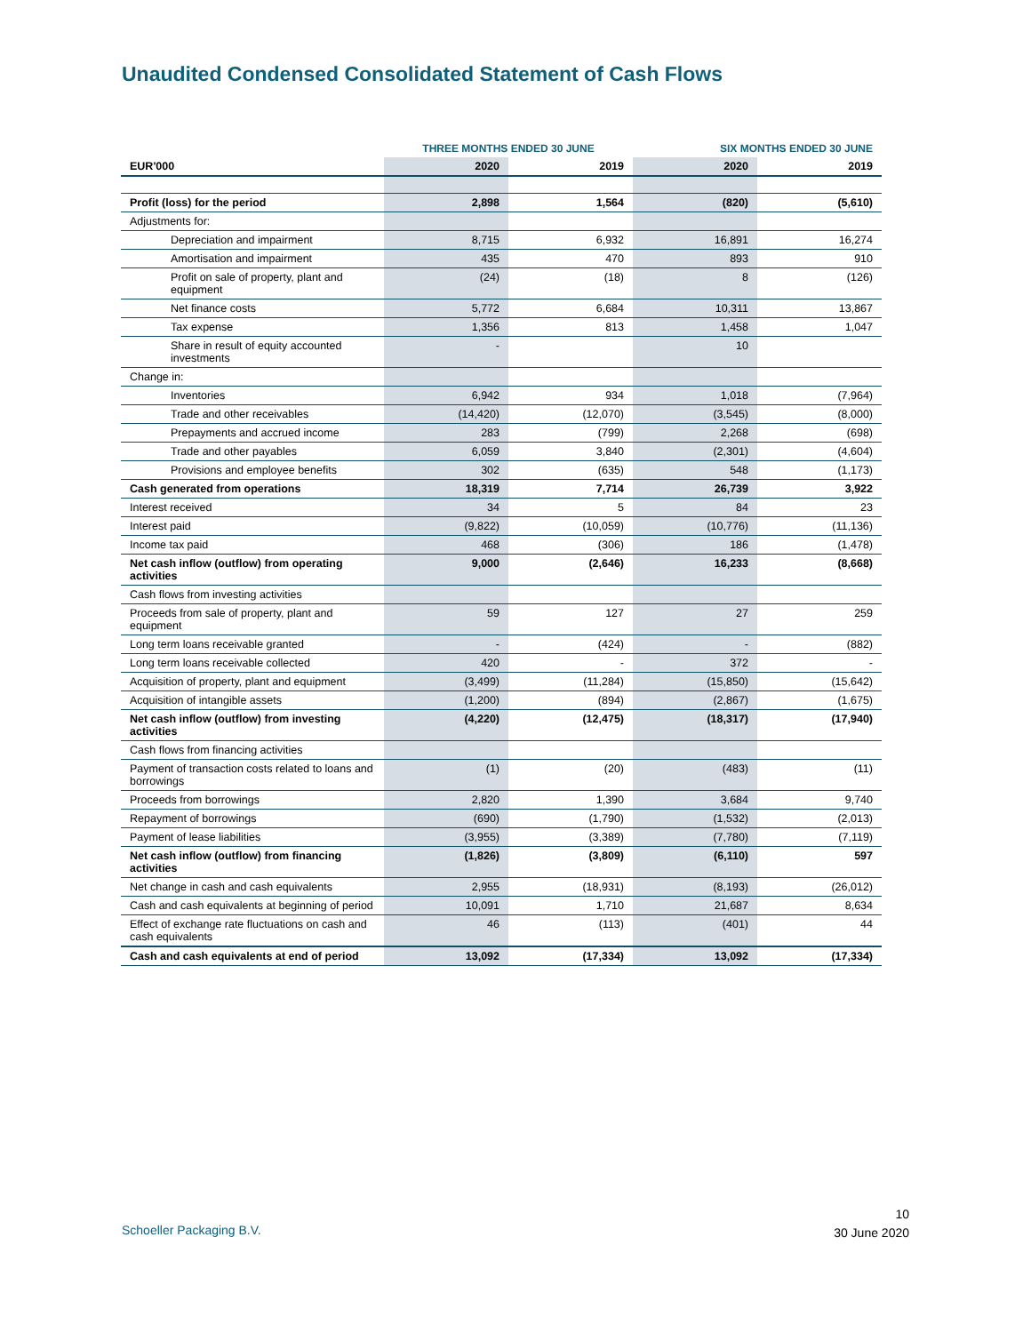Unaudited Condensed Consolidated Statement of Cash Flows
| | THREE MONTHS ENDED 30 JUNE | | SIX MONTHS ENDED 30 JUNE | |
| --- | --- | --- | --- | --- |
| EUR'000 | 2020 | 2019 | 2020 | 2019 |
| Profit (loss) for the period | 2,898 | 1,564 | (820) | (5,610) |
| Adjustments for: | | | | |
| Depreciation and impairment | 8,715 | 6,932 | 16,891 | 16,274 |
| Amortisation and impairment | 435 | 470 | 893 | 910 |
| Profit on sale of property, plant and equipment | (24) | (18) | 8 | (126) |
| Net finance costs | 5,772 | 6,684 | 10,311 | 13,867 |
| Tax expense | 1,356 | 813 | 1,458 | 1,047 |
| Share in result of equity accounted investments | - | | 10 | |
| Change in: | | | | |
| Inventories | 6,942 | 934 | 1,018 | (7,964) |
| Trade and other receivables | (14,420) | (12,070) | (3,545) | (8,000) |
| Prepayments and accrued income | 283 | (799) | 2,268 | (698) |
| Trade and other payables | 6,059 | 3,840 | (2,301) | (4,604) |
| Provisions and employee benefits | 302 | (635) | 548 | (1,173) |
| Cash generated from operations | 18,319 | 7,714 | 26,739 | 3,922 |
| Interest received | 34 | 5 | 84 | 23 |
| Interest paid | (9,822) | (10,059) | (10,776) | (11,136) |
| Income tax paid | 468 | (306) | 186 | (1,478) |
| Net cash inflow (outflow) from operating activities | 9,000 | (2,646) | 16,233 | (8,668) |
| Cash flows from investing activities | | | | |
| Proceeds from sale of property, plant and equipment | 59 | 127 | 27 | 259 |
| Long term loans receivable granted | - | (424) | - | (882) |
| Long term loans receivable collected | 420 | - | 372 | - |
| Acquisition of property, plant and equipment | (3,499) | (11,284) | (15,850) | (15,642) |
| Acquisition of intangible assets | (1,200) | (894) | (2,867) | (1,675) |
| Net cash inflow (outflow) from investing activities | (4,220) | (12,475) | (18,317) | (17,940) |
| Cash flows from financing activities | | | | |
| Payment of transaction costs related to loans and borrowings | (1) | (20) | (483) | (11) |
| Proceeds from borrowings | 2,820 | 1,390 | 3,684 | 9,740 |
| Repayment of borrowings | (690) | (1,790) | (1,532) | (2,013) |
| Payment of lease liabilities | (3,955) | (3,389) | (7,780) | (7,119) |
| Net cash inflow (outflow) from financing activities | (1,826) | (3,809) | (6,110) | 597 |
| Net change in cash and cash equivalents | 2,955 | (18,931) | (8,193) | (26,012) |
| Cash and cash equivalents at beginning of period | 10,091 | 1,710 | 21,687 | 8,634 |
| Effect of exchange rate fluctuations on cash and cash equivalents | 46 | (113) | (401) | 44 |
| Cash and cash equivalents at end of period | 13,092 | (17,334) | 13,092 | (17,334) |
Schoeller Packaging B.V.
10
30 June 2020